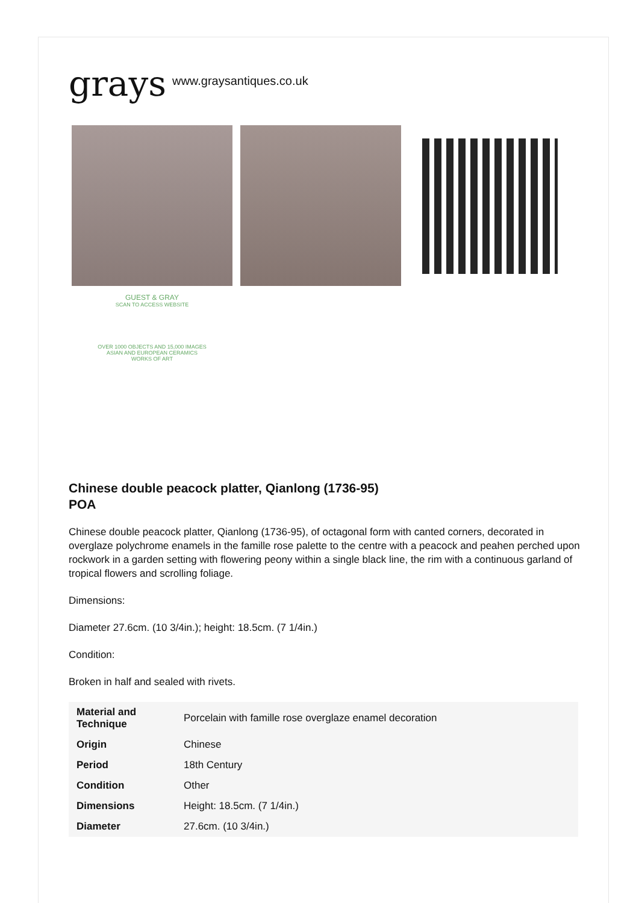grays www.graysantiques.co.uk
GUEST & GRAY
SCAN TO ACCESS WEBSITE
OVER 1000 OBJECTS AND 15,000 IMAGES
ASIAN AND EUROPEAN CERAMICS
WORKS OF ART
Chinese double peacock platter, Qianlong (1736-95)
POA
Chinese double peacock platter, Qianlong (1736-95), of octagonal form with canted corners, decorated in overglaze polychrome enamels in the famille rose palette to the centre with a peacock and peahen perched upon rockwork in a garden setting with flowering peony within a single black line, the rim with a continuous garland of tropical flowers and scrolling foliage.
Dimensions:
Diameter 27.6cm. (10 3/4in.); height: 18.5cm. (7 1/4in.)
Condition:
Broken in half and sealed with rivets.
| Material and Technique | Porcelain with famille rose overglaze enamel decoration |
| Origin | Chinese |
| Period | 18th Century |
| Condition | Other |
| Dimensions | Height: 18.5cm. (7 1/4in.) |
| Diameter | 27.6cm. (10 3/4in.) |